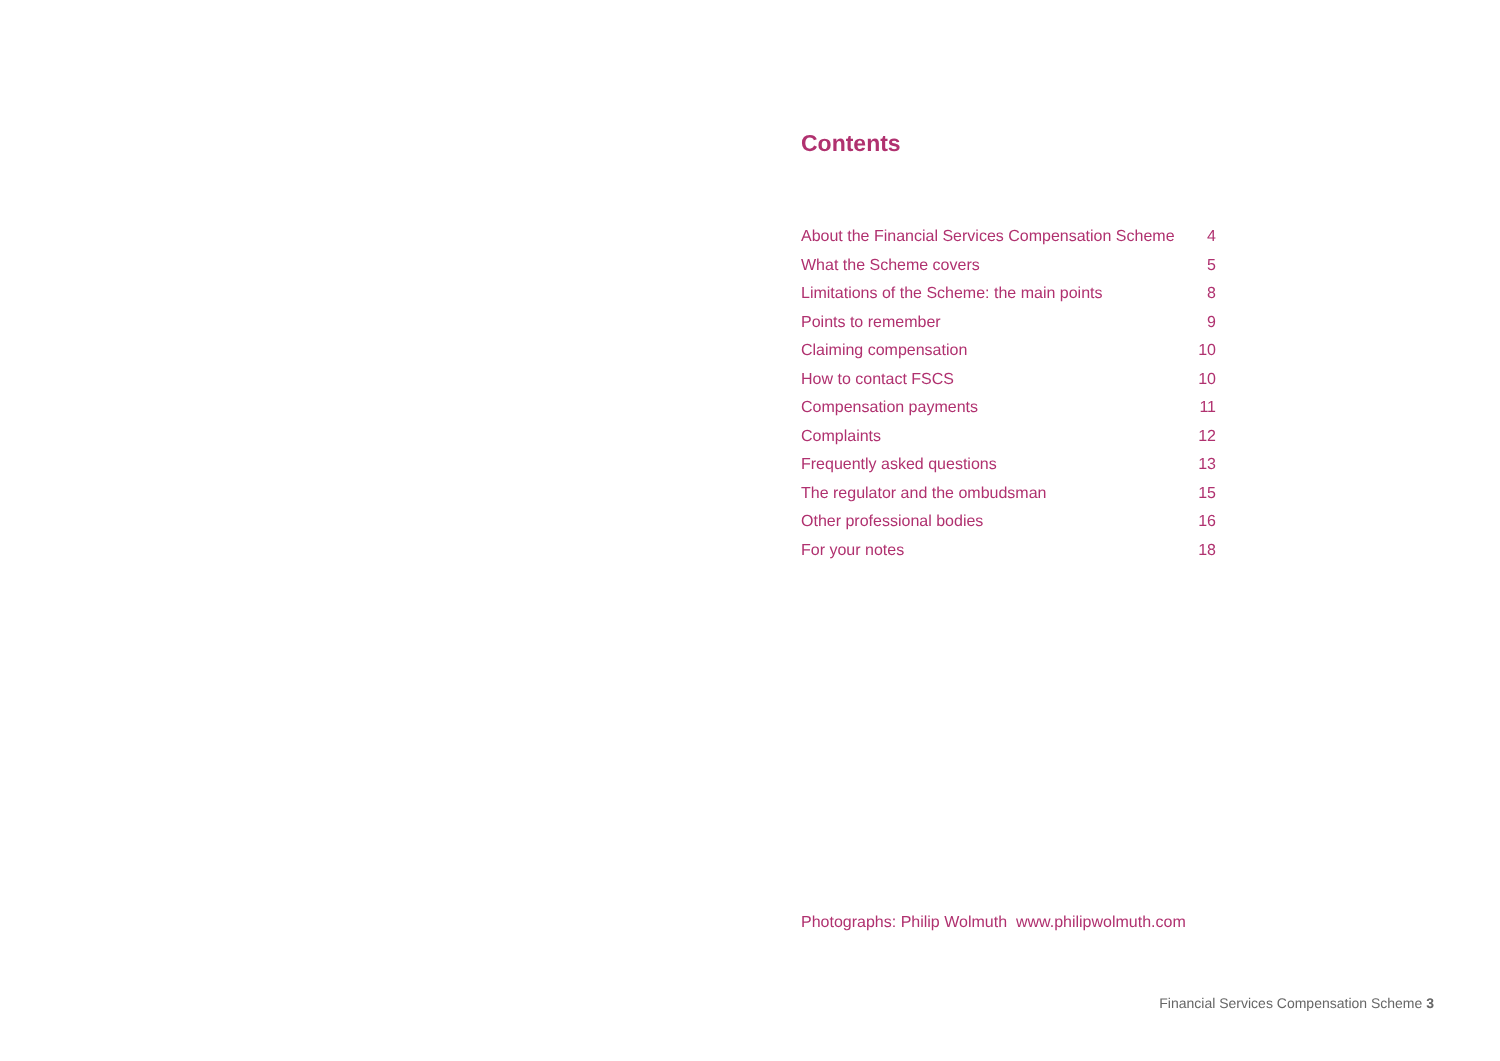Contents
| About the Financial Services Compensation Scheme | 4 |
| What the Scheme covers | 5 |
| Limitations of the Scheme: the main points | 8 |
| Points to remember | 9 |
| Claiming compensation | 10 |
| How to contact FSCS | 10 |
| Compensation payments | 11 |
| Complaints | 12 |
| Frequently asked questions | 13 |
| The regulator and the ombudsman | 15 |
| Other professional bodies | 16 |
| For your notes | 18 |
Photographs: Philip Wolmuth www.philipwolmuth.com
Financial Services Compensation Scheme 3